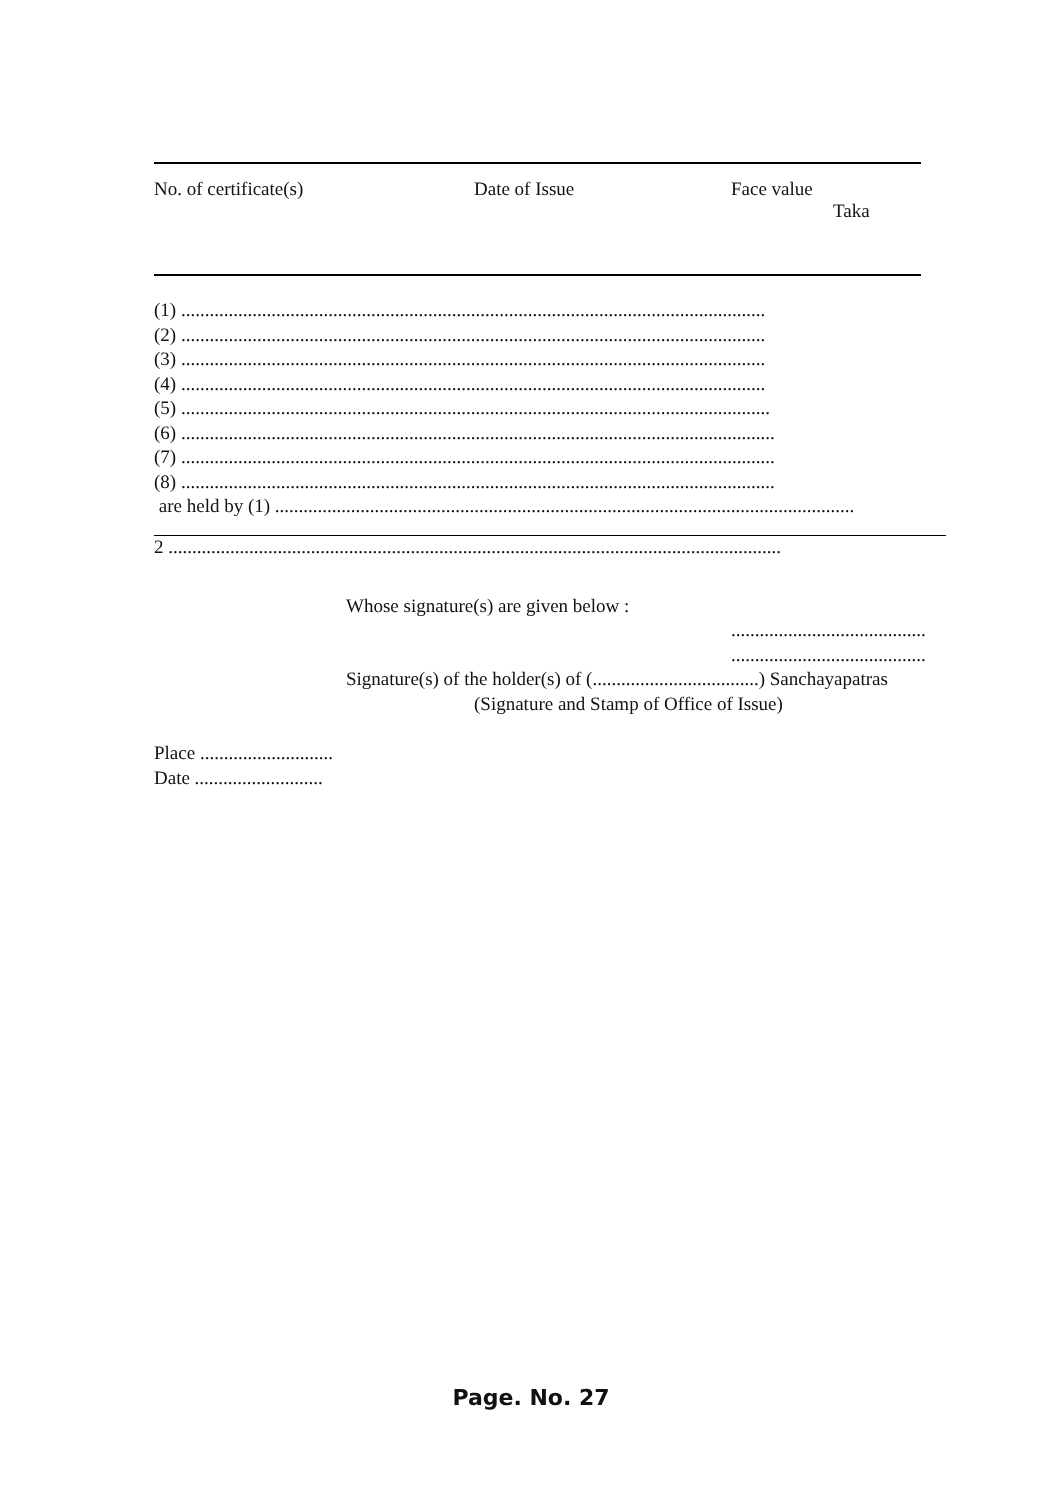| No. of certificate(s) | Date of Issue | Face value Taka |
| --- | --- | --- |
(1) ...........................................................................................................................
(2) ...........................................................................................................................
(3) ...........................................................................................................................
(4) ...........................................................................................................................
(5) ............................................................................................................................
(6) .............................................................................................................................
(7) .............................................................................................................................
(8) .............................................................................................................................
are held by (1) ..........................................................................................................................
2 .................................................................................................................................
Whose signature(s) are given below :
.........................................
.........................................
Signature(s) of the holder(s) of (...................................) Sanchayapatras
(Signature and Stamp of Office of Issue)
Place ............................
Date ...........................
Page. No. 27